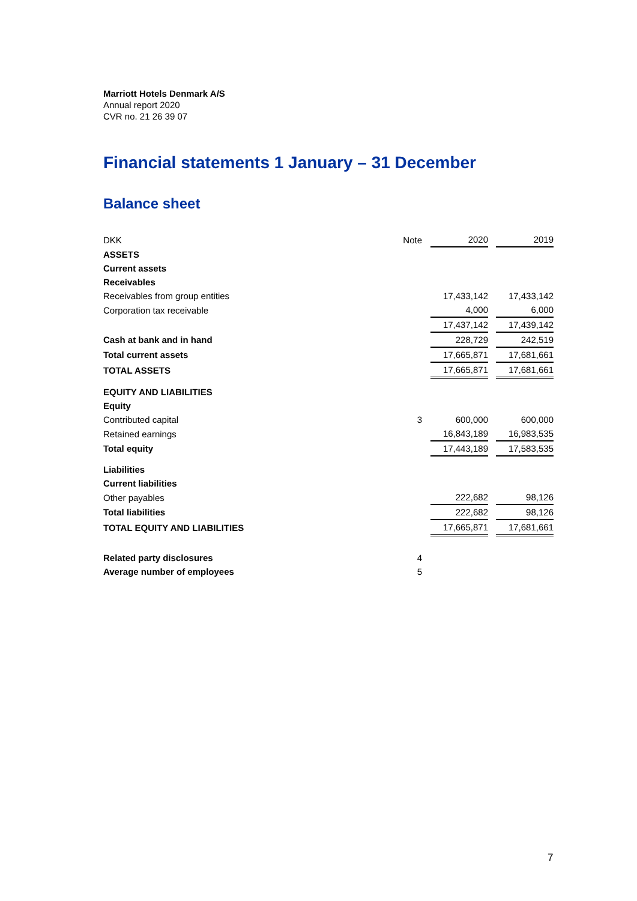Marriott Hotels Denmark A/S
Annual report 2020
CVR no. 21 26 39 07
Financial statements 1 January – 31 December
Balance sheet
| DKK | Note | 2020 | | 2019 |
| --- | --- | --- | --- | --- |
| ASSETS | | | | |
| Current assets | | | | |
| Receivables | | | | |
| Receivables from group entities | | 17,433,142 | | 17,433,142 |
| Corporation tax receivable | | 4,000 | | 6,000 |
| | | 17,437,142 | | 17,439,142 |
| Cash at bank and in hand | | 228,729 | | 242,519 |
| Total current assets | | 17,665,871 | | 17,681,661 |
| TOTAL ASSETS | | 17,665,871 | | 17,681,661 |
| EQUITY AND LIABILITIES | | | | |
| Equity | | | | |
| Contributed capital | 3 | 600,000 | | 600,000 |
| Retained earnings | | 16,843,189 | | 16,983,535 |
| Total equity | | 17,443,189 | | 17,583,535 |
| Liabilities | | | | |
| Current liabilities | | | | |
| Other payables | | 222,682 | | 98,126 |
| Total liabilities | | 222,682 | | 98,126 |
| TOTAL EQUITY AND LIABILITIES | | 17,665,871 | | 17,681,661 |
| Related party disclosures | 4 | | | |
| Average number of employees | 5 | | | |
7